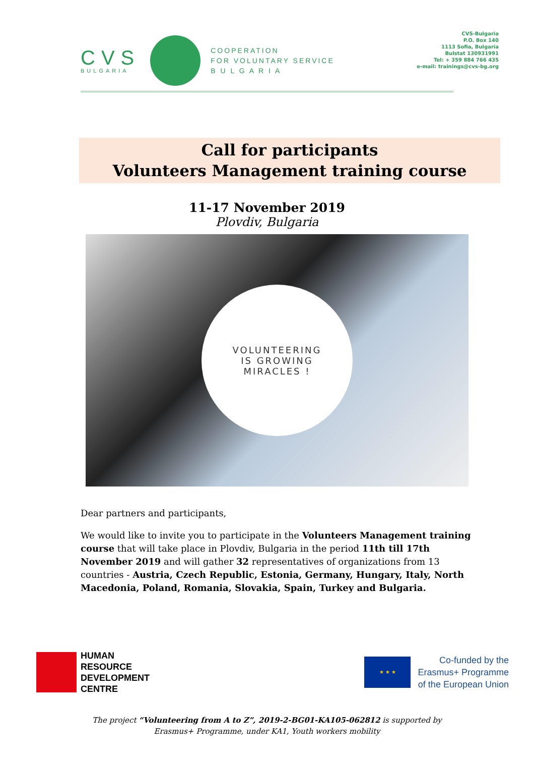CVS
BULGARIA
COOPERATION
FOR VOLUNTARY SERVICE
B U L G A R I A
CVS-Bulgaria
P.O. Box 140
1113 Sofia, Bulgaria
Bulstat 130931991
Tel: + 359 884 766 435
e-mail: trainings@cvs-bg.org
Call for participants
Volunteers Management training course
11-17 November 2019
Plovdiv, Bulgaria
VOLUNTEERING
IS GROWING
MIRACLES !
Dear partners and participants,
We would like to invite you to participate in the Volunteers Management training course that will take place in Plovdiv, Bulgaria in the period 11th till 17th November 2019 and will gather 32 representatives of organizations from 13 countries - Austria, Czech Republic, Estonia, Germany, Hungary, Italy, North Macedonia, Poland, Romania, Slovakia, Spain, Turkey and Bulgaria.
HUMAN
RESOURCE
DEVELOPMENT
CENTRE
★ ★ ★
Co-funded by the
Erasmus+ Programme
of the European Union
The project “Volunteering from A to Z”, 2019-2-BG01-KA105-062812 is supported by
Erasmus+ Programme, under KA1, Youth workers mobility